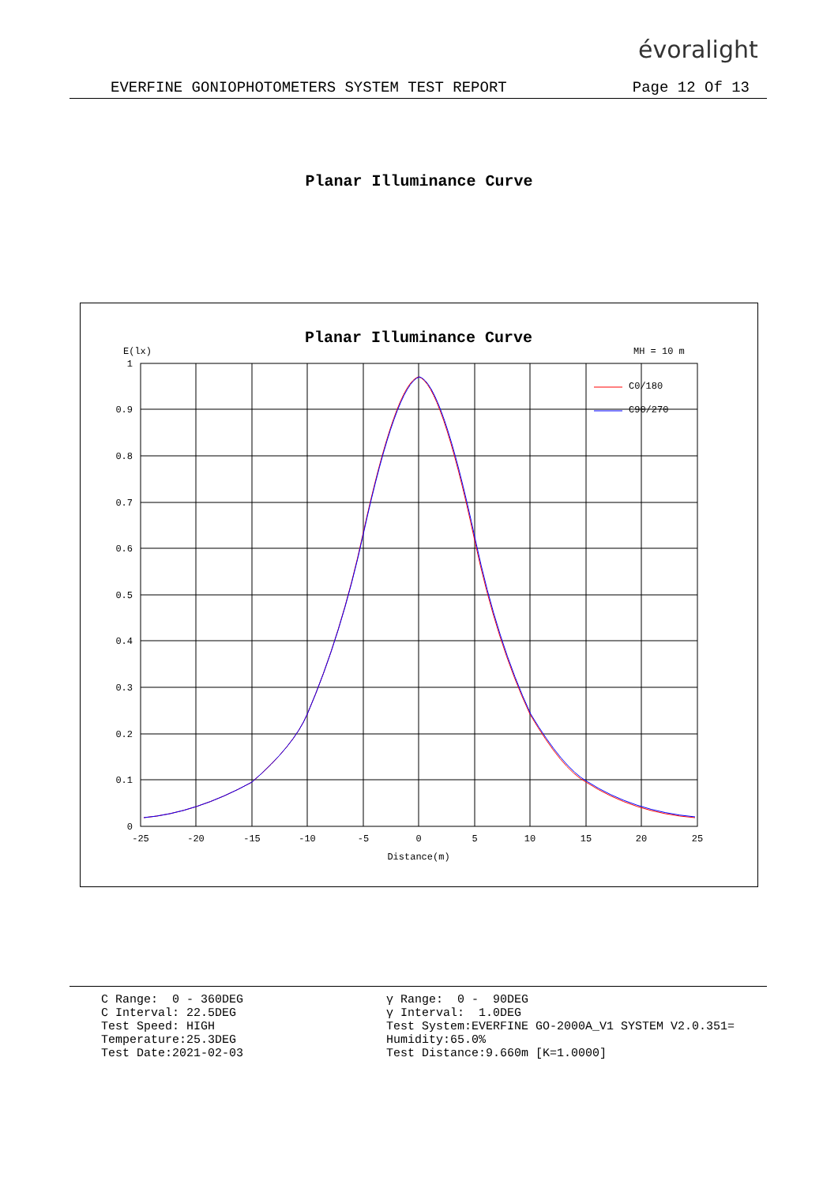évoralight
EVERFINE GONIOPHOTOMETERS SYSTEM TEST REPORT Page 12 Of 13
Planar Illuminance Curve
Planar Illuminance Curve
E(lx)
MH = 10 m
1
0.9
0.8
0.7
0.6
0.5
0.4
0.3
0.2
0.1
0
-25
-20
-15
-10
-5
0
5
10
15
20
25
Distance(m)
C0/180
C90/270
C Range: 0 - 360DEG C Interval: 22.5DEG Test Speed: HIGH Temperature:25.3DEG Test Date:2021-02-03
γ Range: 0 - 90DEG γ Interval: 1.0DEG Test System:EVERFINE GO-2000A_V1 SYSTEM V2.0.351= Humidity:65.0% Test Distance:9.660m [K=1.0000]